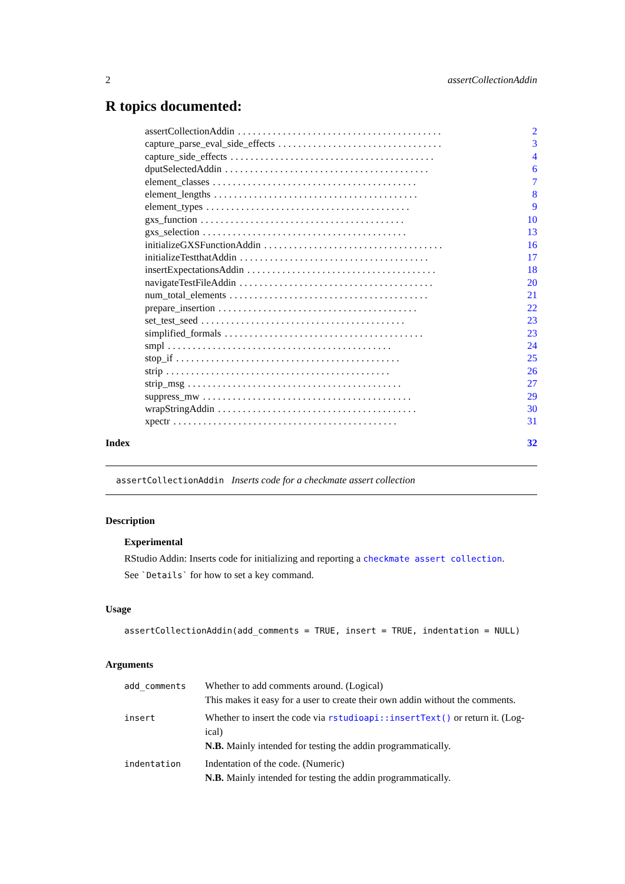2 assertCollectionAddin
R topics documented:
assertCollectionAddin. . . . . . . . . . . . . . . . . . . . . . . . . . . . . . . . . . . . . . . . . 2
capture_parse_eval_side_effects. . . . . . . . . . . . . . . . . . . . . . . . . . . . . . . . . 3
capture_side_effects. . . . . . . . . . . . . . . . . . . . . . . . . . . . . . . . . . . . . . . . . 4
dputSelectedAddin. . . . . . . . . . . . . . . . . . . . . . . . . . . . . . . . . . . . . . . . . 6
element_classes. . . . . . . . . . . . . . . . . . . . . . . . . . . . . . . . . . . . . . . . . 7
element_lengths. . . . . . . . . . . . . . . . . . . . . . . . . . . . . . . . . . . . . . . . . 8
element_types. . . . . . . . . . . . . . . . . . . . . . . . . . . . . . . . . . . . . . . . . 9
gxs_function. . . . . . . . . . . . . . . . . . . . . . . . . . . . . . . . . . . . . . . . . 10
gxs_selection. . . . . . . . . . . . . . . . . . . . . . . . . . . . . . . . . . . . . . . . . 13
initializeGXSFunctionAddin. . . . . . . . . . . . . . . . . . . . . . . . . . . . . . . . . . . . 16
initializeTestthatAddin. . . . . . . . . . . . . . . . . . . . . . . . . . . . . . . . . . . . . . 17
insertExpectationsAddin. . . . . . . . . . . . . . . . . . . . . . . . . . . . . . . . . . . . . . 18
navigateTestFileAddin. . . . . . . . . . . . . . . . . . . . . . . . . . . . . . . . . . . . . . . 20
num_total_elements. . . . . . . . . . . . . . . . . . . . . . . . . . . . . . . . . . . . . . . . 21
prepare_insertion. . . . . . . . . . . . . . . . . . . . . . . . . . . . . . . . . . . . . . . . 22
set_test_seed. . . . . . . . . . . . . . . . . . . . . . . . . . . . . . . . . . . . . . . . . 23
simplified_formals. . . . . . . . . . . . . . . . . . . . . . . . . . . . . . . . . . . . . . . . 23
smpl. . . . . . . . . . . . . . . . . . . . . . . . . . . . . . . . . . . . . . . . . . . . . 24
stop_if. . . . . . . . . . . . . . . . . . . . . . . . . . . . . . . . . . . . . . . . . . . . . 25
strip. . . . . . . . . . . . . . . . . . . . . . . . . . . . . . . . . . . . . . . . . . . . . 26
strip_msg. . . . . . . . . . . . . . . . . . . . . . . . . . . . . . . . . . . . . . . . . . . 27
suppress_mw. . . . . . . . . . . . . . . . . . . . . . . . . . . . . . . . . . . . . . . . . . 29
wrapStringAddin. . . . . . . . . . . . . . . . . . . . . . . . . . . . . . . . . . . . . . . . 30
xpectr. . . . . . . . . . . . . . . . . . . . . . . . . . . . . . . . . . . . . . . . . . . . . 31
Index 32
assertCollectionAddin Inserts code for a checkmate assert collection
Description
Experimental
RStudio Addin: Inserts code for initializing and reporting a checkmate assert collection.
See `Details` for how to set a key command.
Usage
assertCollectionAddin(add_comments = TRUE, insert = TRUE, indentation = NULL)
Arguments
| add_comments | Whether to add comments around. (Logical) This makes it easy for a user to create their own addin without the comments. |
| insert | Whether to insert the code via rstudioapi::insertText() or return it. (Log- ical) N.B. Mainly intended for testing the addin programmatically. |
| indentation | Indentation of the code. (Numeric) N.B. Mainly intended for testing the addin programmatically. |